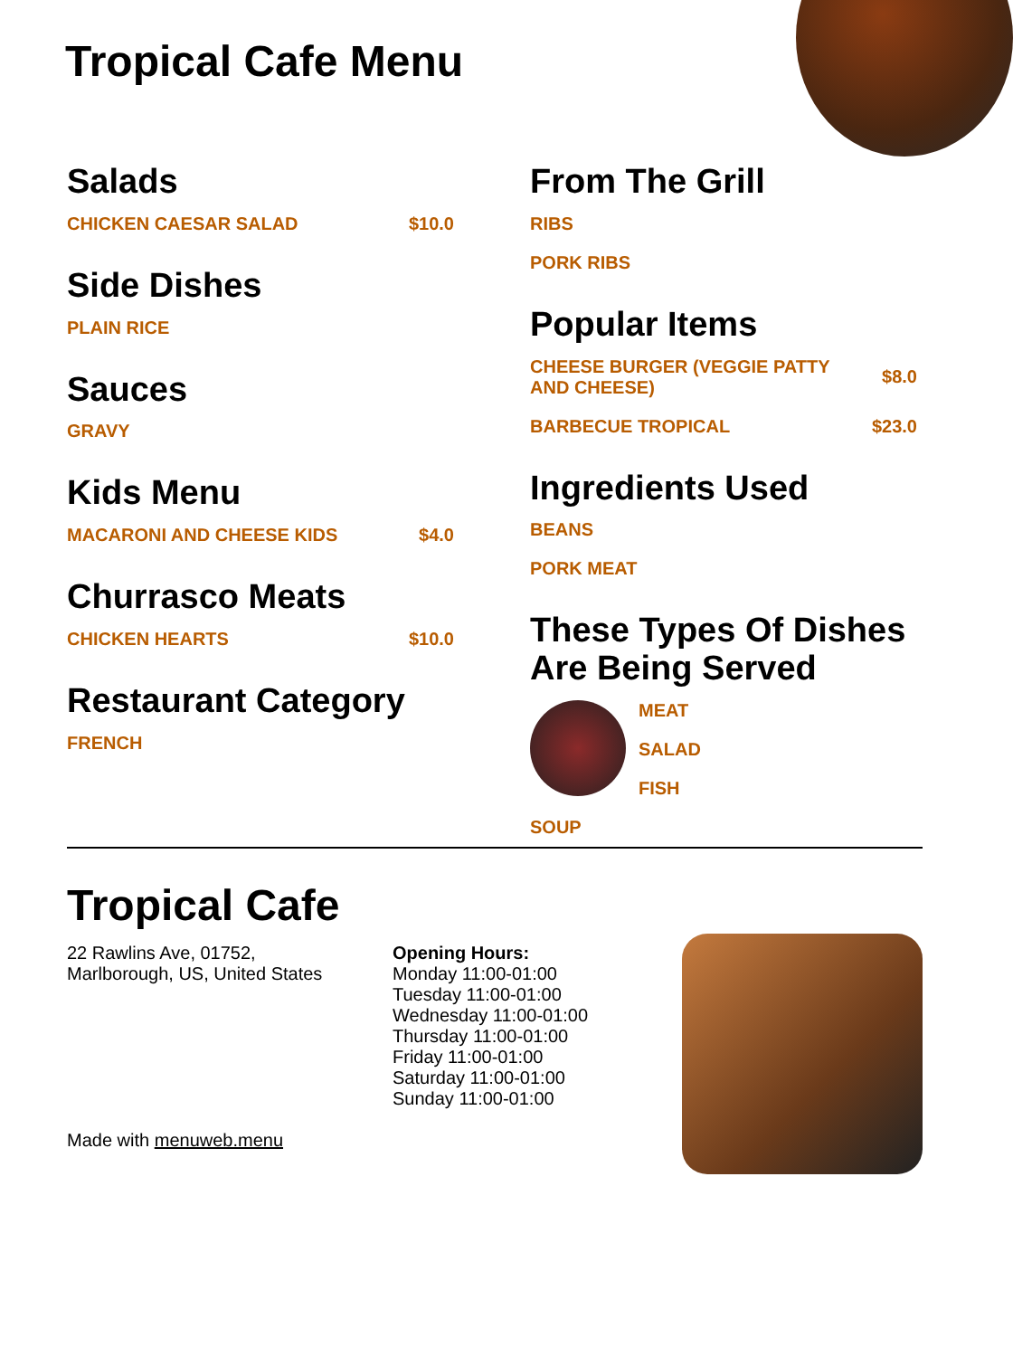Tropical Cafe Menu
Salads
CHICKEN CAESAR SALAD $10.0
Side Dishes
PLAIN RICE
Sauces
GRAVY
Kids Menu
MACARONI AND CHEESE KIDS $4.0
Churrasco Meats
CHICKEN HEARTS $10.0
Restaurant Category
FRENCH
From The Grill
RIBS
PORK RIBS
Popular Items
CHEESE BURGER (VEGGIE PATTY AND CHEESE) $8.0
BARBECUE TROPICAL $23.0
Ingredients Used
BEANS
PORK MEAT
These Types Of Dishes Are Being Served
MEAT
SALAD
FISH
SOUP
Tropical Cafe
22 Rawlins Ave, 01752,
Marlborough, US, United States
Made with menuweb.menu
Opening Hours:
Monday 11:00-01:00
Tuesday 11:00-01:00
Wednesday 11:00-01:00
Thursday 11:00-01:00
Friday 11:00-01:00
Saturday 11:00-01:00
Sunday 11:00-01:00